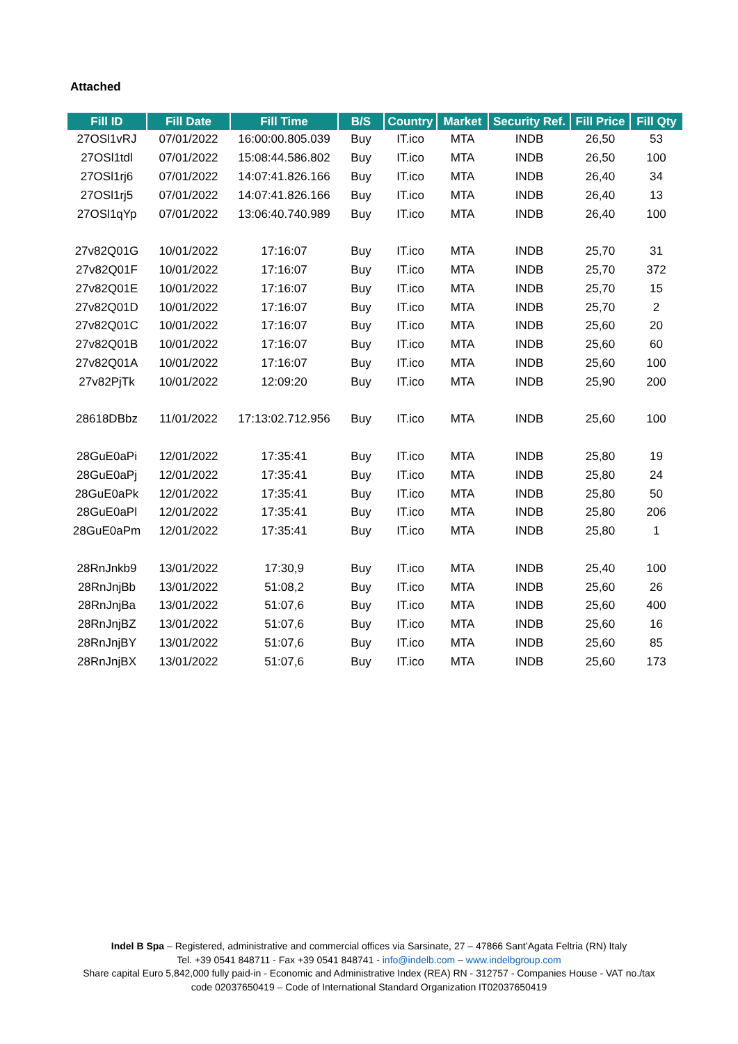Attached
| Fill ID | Fill Date | Fill Time | B/S | Country | Market | Security Ref. | Fill Price | Fill Qty |
| --- | --- | --- | --- | --- | --- | --- | --- | --- |
| 27OSl1vRJ | 07/01/2022 | 16:00:00.805.039 | Buy | IT.ico | MTA | INDB | 26,50 | 53 |
| 27OSl1tdl | 07/01/2022 | 15:08:44.586.802 | Buy | IT.ico | MTA | INDB | 26,50 | 100 |
| 27OSl1rj6 | 07/01/2022 | 14:07:41.826.166 | Buy | IT.ico | MTA | INDB | 26,40 | 34 |
| 27OSl1rj5 | 07/01/2022 | 14:07:41.826.166 | Buy | IT.ico | MTA | INDB | 26,40 | 13 |
| 27OSl1qYp | 07/01/2022 | 13:06:40.740.989 | Buy | IT.ico | MTA | INDB | 26,40 | 100 |
| 27v82Q01G | 10/01/2022 | 17:16:07 | Buy | IT.ico | MTA | INDB | 25,70 | 31 |
| 27v82Q01F | 10/01/2022 | 17:16:07 | Buy | IT.ico | MTA | INDB | 25,70 | 372 |
| 27v82Q01E | 10/01/2022 | 17:16:07 | Buy | IT.ico | MTA | INDB | 25,70 | 15 |
| 27v82Q01D | 10/01/2022 | 17:16:07 | Buy | IT.ico | MTA | INDB | 25,70 | 2 |
| 27v82Q01C | 10/01/2022 | 17:16:07 | Buy | IT.ico | MTA | INDB | 25,60 | 20 |
| 27v82Q01B | 10/01/2022 | 17:16:07 | Buy | IT.ico | MTA | INDB | 25,60 | 60 |
| 27v82Q01A | 10/01/2022 | 17:16:07 | Buy | IT.ico | MTA | INDB | 25,60 | 100 |
| 27v82PjTk | 10/01/2022 | 12:09:20 | Buy | IT.ico | MTA | INDB | 25,90 | 200 |
| 28618DBbz | 11/01/2022 | 17:13:02.712.956 | Buy | IT.ico | MTA | INDB | 25,60 | 100 |
| 28GuE0aPi | 12/01/2022 | 17:35:41 | Buy | IT.ico | MTA | INDB | 25,80 | 19 |
| 28GuE0aPj | 12/01/2022 | 17:35:41 | Buy | IT.ico | MTA | INDB | 25,80 | 24 |
| 28GuE0aPk | 12/01/2022 | 17:35:41 | Buy | IT.ico | MTA | INDB | 25,80 | 50 |
| 28GuE0aPl | 12/01/2022 | 17:35:41 | Buy | IT.ico | MTA | INDB | 25,80 | 206 |
| 28GuE0aPm | 12/01/2022 | 17:35:41 | Buy | IT.ico | MTA | INDB | 25,80 | 1 |
| 28RnJnkb9 | 13/01/2022 | 17:30,9 | Buy | IT.ico | MTA | INDB | 25,40 | 100 |
| 28RnJnjBb | 13/01/2022 | 51:08,2 | Buy | IT.ico | MTA | INDB | 25,60 | 26 |
| 28RnJnjBa | 13/01/2022 | 51:07,6 | Buy | IT.ico | MTA | INDB | 25,60 | 400 |
| 28RnJnjBZ | 13/01/2022 | 51:07,6 | Buy | IT.ico | MTA | INDB | 25,60 | 16 |
| 28RnJnjBY | 13/01/2022 | 51:07,6 | Buy | IT.ico | MTA | INDB | 25,60 | 85 |
| 28RnJnjBX | 13/01/2022 | 51:07,6 | Buy | IT.ico | MTA | INDB | 25,60 | 173 |
Indel B Spa – Registered, administrative and commercial offices via Sarsinate, 27 – 47866 Sant’Agata Feltria (RN) Italy
Tel. +39 0541 848711 - Fax +39 0541 848741 - info@indelb.com – www.indelbgroup.com
Share capital Euro 5,842,000 fully paid-in - Economic and Administrative Index (REA) RN - 312757 - Companies House - VAT no./tax
code 02037650419 – Code of International Standard Organization IT02037650419